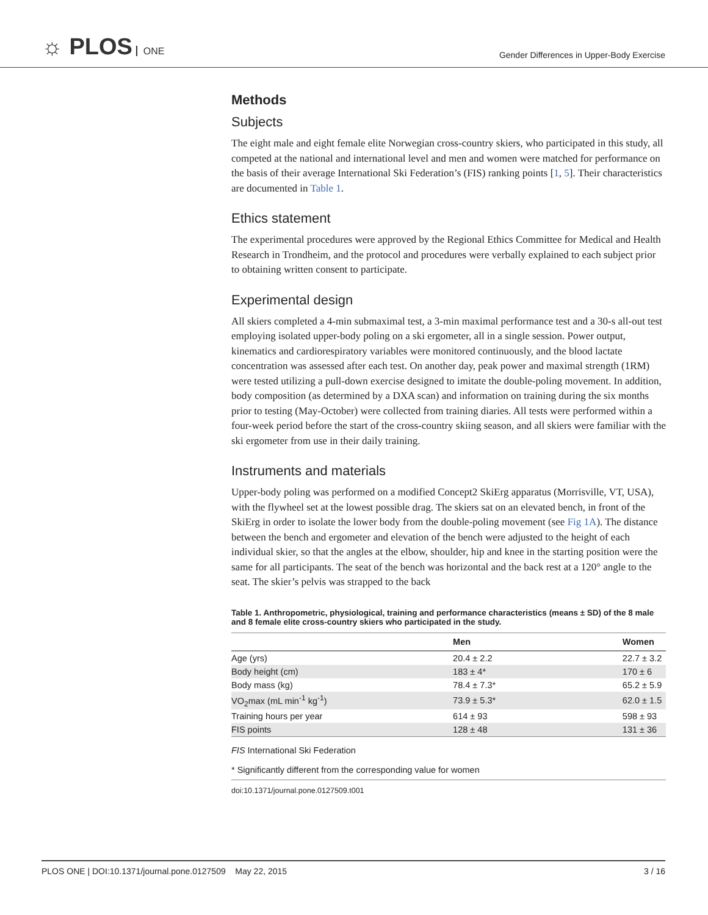☼ PLOS ONE
Gender Differences in Upper-Body Exercise
Methods
Subjects
The eight male and eight female elite Norwegian cross-country skiers, who participated in this study, all competed at the national and international level and men and women were matched for performance on the basis of their average International Ski Federation’s (FIS) ranking points [1, 5]. Their characteristics are documented in Table 1.
Ethics statement
The experimental procedures were approved by the Regional Ethics Committee for Medical and Health Research in Trondheim, and the protocol and procedures were verbally explained to each subject prior to obtaining written consent to participate.
Experimental design
All skiers completed a 4-min submaximal test, a 3-min maximal performance test and a 30-s all-out test employing isolated upper-body poling on a ski ergometer, all in a single session. Power output, kinematics and cardiorespiratory variables were monitored continuously, and the blood lactate concentration was assessed after each test. On another day, peak power and maximal strength (1RM) were tested utilizing a pull-down exercise designed to imitate the double-poling movement. In addition, body composition (as determined by a DXA scan) and information on training during the six months prior to testing (May-October) were collected from training diaries. All tests were performed within a four-week period before the start of the cross-country skiing season, and all skiers were familiar with the ski ergometer from use in their daily training.
Instruments and materials
Upper-body poling was performed on a modified Concept2 SkiErg apparatus (Morrisville, VT, USA), with the flywheel set at the lowest possible drag. The skiers sat on an elevated bench, in front of the SkiErg in order to isolate the lower body from the double-poling movement (see Fig 1A). The distance between the bench and ergometer and elevation of the bench were adjusted to the height of each individual skier, so that the angles at the elbow, shoulder, hip and knee in the starting position were the same for all participants. The seat of the bench was horizontal and the back rest at a 120° angle to the seat. The skier’s pelvis was strapped to the back
Table 1. Anthropometric, physiological, training and performance characteristics (means ± SD) of the 8 male and 8 female elite cross-country skiers who participated in the study.
| | Men | Women |
| --- | --- | --- |
| Age (yrs) | 20.4 ± 2.2 | 22.7 ± 3.2 |
| Body height (cm) | 183 ± 4* | 170 ± 6 |
| Body mass (kg) | 78.4 ± 7.3* | 65.2 ± 5.9 |
| VO<sub>2</sub>max (mL min<sup>-1</sup> kg<sup>-1</sup>) | 73.9 ± 5.3* | 62.0 ± 1.5 |
| Training hours per year | 614 ± 93 | 598 ± 93 |
| FIS points | 128 ± 48 | 131 ± 36 |
FIS International Ski Federation
* Significantly different from the corresponding value for women
doi:10.1371/journal.pone.0127509.t001
PLOS ONE | DOI:10.1371/journal.pone.0127509 May 22, 2015 3 / 16